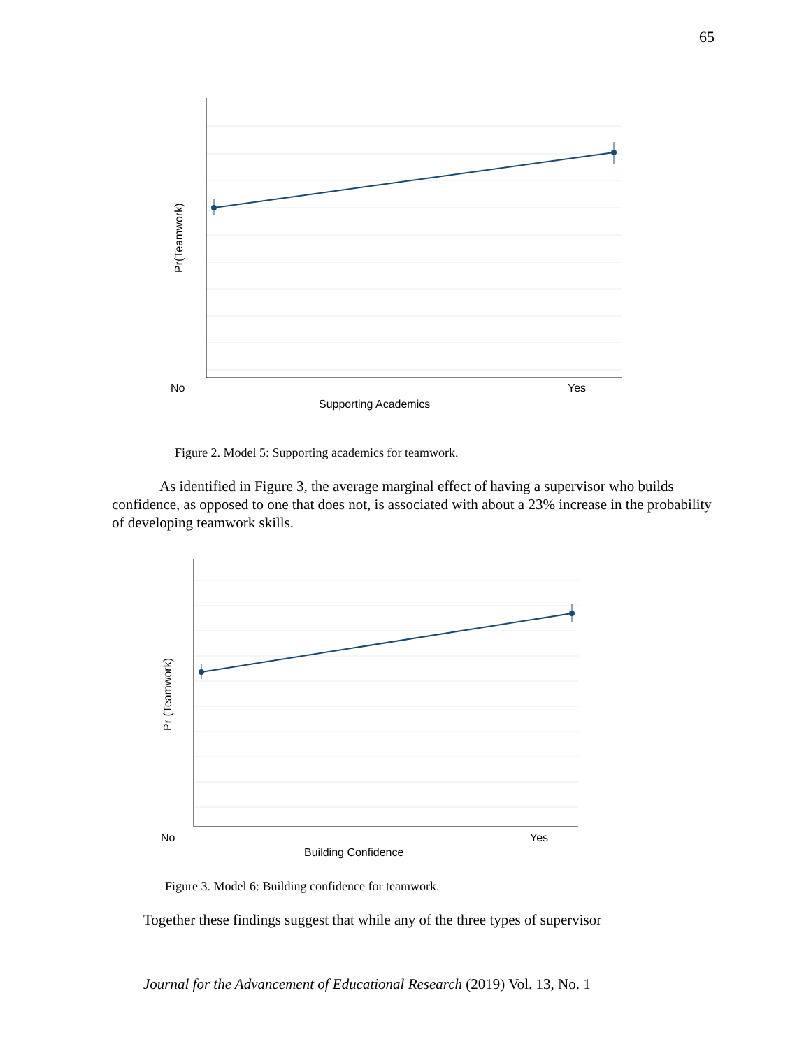65
No
Yes
Supporting Academics
Pr(Teamwork)
Figure 2. Model 5: Supporting academics for teamwork.
As identified in Figure 3, the average marginal effect of having a supervisor who builds confidence, as opposed to one that does not, is associated with about a 23% increase in the probability of developing teamwork skills.
No
Yes
Building Confidence
Pr (Teamwork)
Figure 3. Model 6: Building confidence for teamwork.
Together these findings suggest that while any of the three types of supervisor
Journal for the Advancement of Educational Research (2019) Vol. 13, No. 1